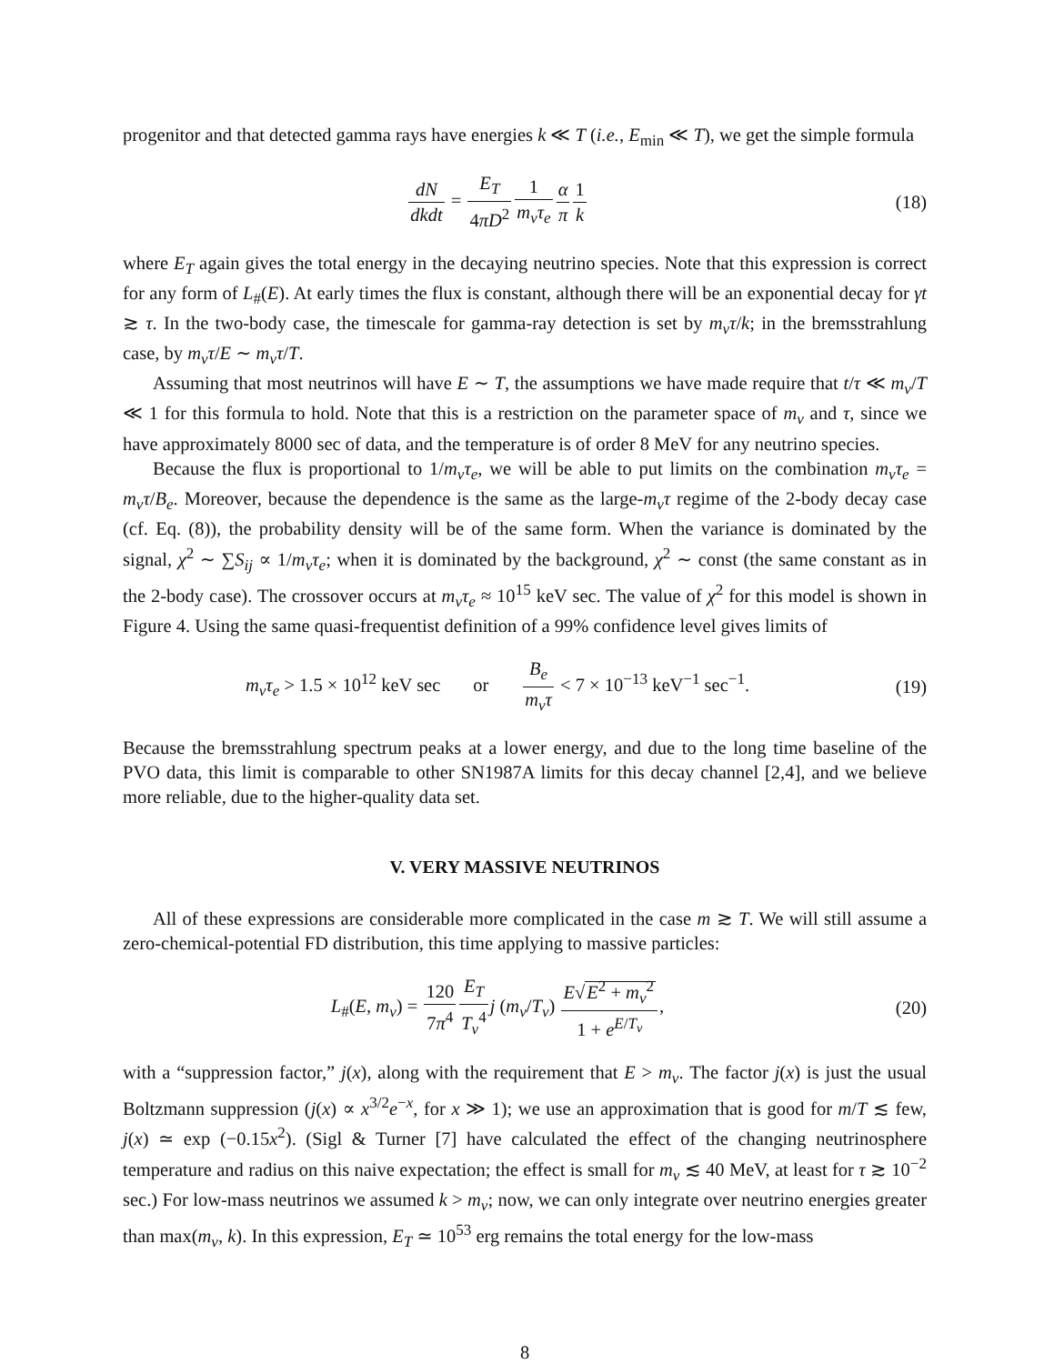progenitor and that detected gamma rays have energies k ≪ T (i.e., E<sub>min</sub> ≪ T), we get the simple formula
dN dkdt = E<sub>T</sub> 4πD<sup>2</sup>1 m<sub>ν</sub>τ<sub>e</sub> α π 1 k
(18)
where E<sub>T</sub> again gives the total energy in the decaying neutrino species. Note that this expression is correct for any form of L<sub>#</sub>(E). At early times the flux is constant, although there will be an exponential decay for γt ≳ τ. In the two-body case, the timescale for gamma-ray detection is set by m<sub>ν</sub>τ/k; in the bremsstrahlung case, by m<sub>ν</sub>τ/E ∼ m<sub>ν</sub>τ/T.
Assuming that most neutrinos will have E ∼ T, the assumptions we have made require that t/τ ≪ m<sub>ν</sub>/T ≪ 1 for this formula to hold. Note that this is a restriction on the parameter space of m<sub>ν</sub> and τ, since we have approximately 8000 sec of data, and the temperature is of order 8 MeV for any neutrino species.
Because the flux is proportional to 1/m<sub>ν</sub>τ<sub>e</sub>, we will be able to put limits on the combination m<sub>ν</sub>τ<sub>e</sub> = m<sub>ν</sub>τ/B<sub>e</sub>. Moreover, because the dependence is the same as the large-m<sub>ν</sub>τ regime of the 2-body decay case (cf. Eq. (8)), the probability density will be of the same form. When the variance is dominated by the signal, χ<sup>2</sup> ∼ ∑S<sub>ij</sub> ∝ 1/m<sub>ν</sub>τ<sub>e</sub>; when it is dominated by the background, χ<sup>2</sup> ∼ const (the same constant as in the 2-body case). The crossover occurs at m<sub>ν</sub>τ<sub>e</sub> ≈ 10<sup>15</sup> keV sec. The value of χ<sup>2</sup> for this model is shown in Figure 4. Using the same quasi-frequentist definition of a 99% confidence level gives limits of
m<sub>ν</sub>τ<sub>e</sub> > 1.5 × 10<sup>12</sup> keV sec or B<sub>e</sub> m<sub>ν</sub>τ < 7 × 10<sup>−13</sup> keV<sup>−1</sup> sec<sup>−1</sup>.
(19)
Because the bremsstrahlung spectrum peaks at a lower energy, and due to the long time baseline of the PVO data, this limit is comparable to other SN1987A limits for this decay channel [2,4], and we believe more reliable, due to the higher-quality data set.
V. VERY MASSIVE NEUTRINOS
All of these expressions are considerable more complicated in the case m ≳ T. We will still assume a zero-chemical-potential FD distribution, this time applying to massive particles:
L<sub>#</sub>(E, m<sub>ν</sub>) = 120 7π<sup>4</sup> E<sub>T</sub> T<sub>ν</sub><sup>4</sup> j (m<sub>ν</sub>/T<sub>ν</sub>) E√E<sup>2</sup> + m<sub>ν</sub><sup>2</sup> 1 + e<sup>E/T<sub>ν</sub></sup>,
(20)
with a “suppression factor,” j(x), along with the requirement that E > m<sub>ν</sub>. The factor j(x) is just the usual Boltzmann suppression (j(x) ∝ x<sup>3/2</sup>e<sup>−x</sup>, for x ≫ 1); we use an approximation that is good for m/T ≲ few, j(x) ≃ exp (−0.15x<sup>2</sup>). (Sigl & Turner [7] have calculated the effect of the changing neutrinosphere temperature and radius on this naive expectation; the effect is small for m<sub>ν</sub> ≲ 40 MeV, at least for τ ≳ 10<sup>−2</sup> sec.) For low-mass neutrinos we assumed k > m<sub>ν</sub>; now, we can only integrate over neutrino energies greater than max(m<sub>ν</sub>, k). In this expression, E<sub>T</sub> ≃ 10<sup>53</sup> erg remains the total energy for the low-mass
8